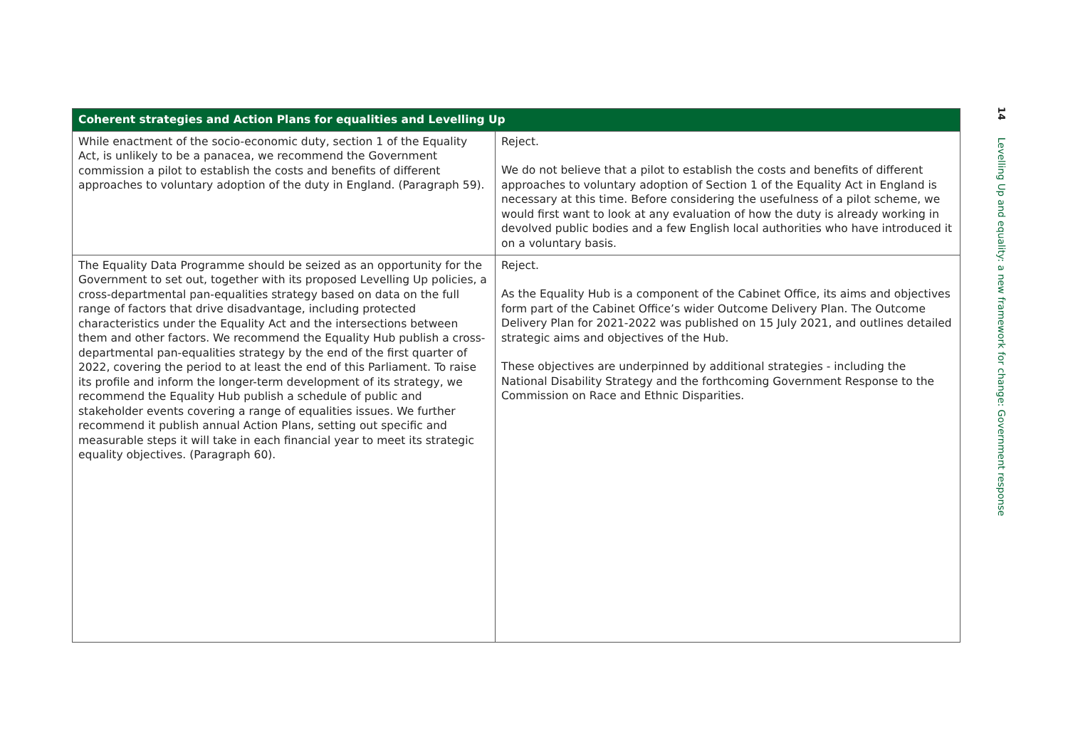| Coherent strategies and Action Plans for equalities and Levelling Up | |
| --- | --- |
| While enactment of the socio-economic duty, section 1 of the Equality Act, is unlikely to be a panacea, we recommend the Government commission a pilot to establish the costs and benefits of different approaches to voluntary adoption of the duty in England. (Paragraph 59). | Reject. We do not believe that a pilot to establish the costs and benefits of different approaches to voluntary adoption of Section 1 of the Equality Act in England is necessary at this time. Before considering the usefulness of a pilot scheme, we would first want to look at any evaluation of how the duty is already working in devolved public bodies and a few English local authorities who have introduced it on a voluntary basis. |
| The Equality Data Programme should be seized as an opportunity for the Government to set out, together with its proposed Levelling Up policies, a cross-departmental pan-equalities strategy based on data on the full range of factors that drive disadvantage, including protected characteristics under the Equality Act and the intersections between them and other factors. We recommend the Equality Hub publish a cross-departmental pan-equalities strategy by the end of the first quarter of 2022, covering the period to at least the end of this Parliament. To raise its profile and inform the longer-term development of its strategy, we recommend the Equality Hub publish a schedule of public and stakeholder events covering a range of equalities issues. We further recommend it publish annual Action Plans, setting out specific and measurable steps it will take in each financial year to meet its strategic equality objectives. (Paragraph 60). | Reject. As the Equality Hub is a component of the Cabinet Office, its aims and objectives form part of the Cabinet Office’s wider Outcome Delivery Plan. The Outcome Delivery Plan for 2021-2022 was published on 15 July 2021, and outlines detailed strategic aims and objectives of the Hub. These objectives are underpinned by additional strategies - including the National Disability Strategy and the forthcoming Government Response to the Commission on Race and Ethnic Disparities. |
14 Levelling Up and equality: a new framework for change: Government response